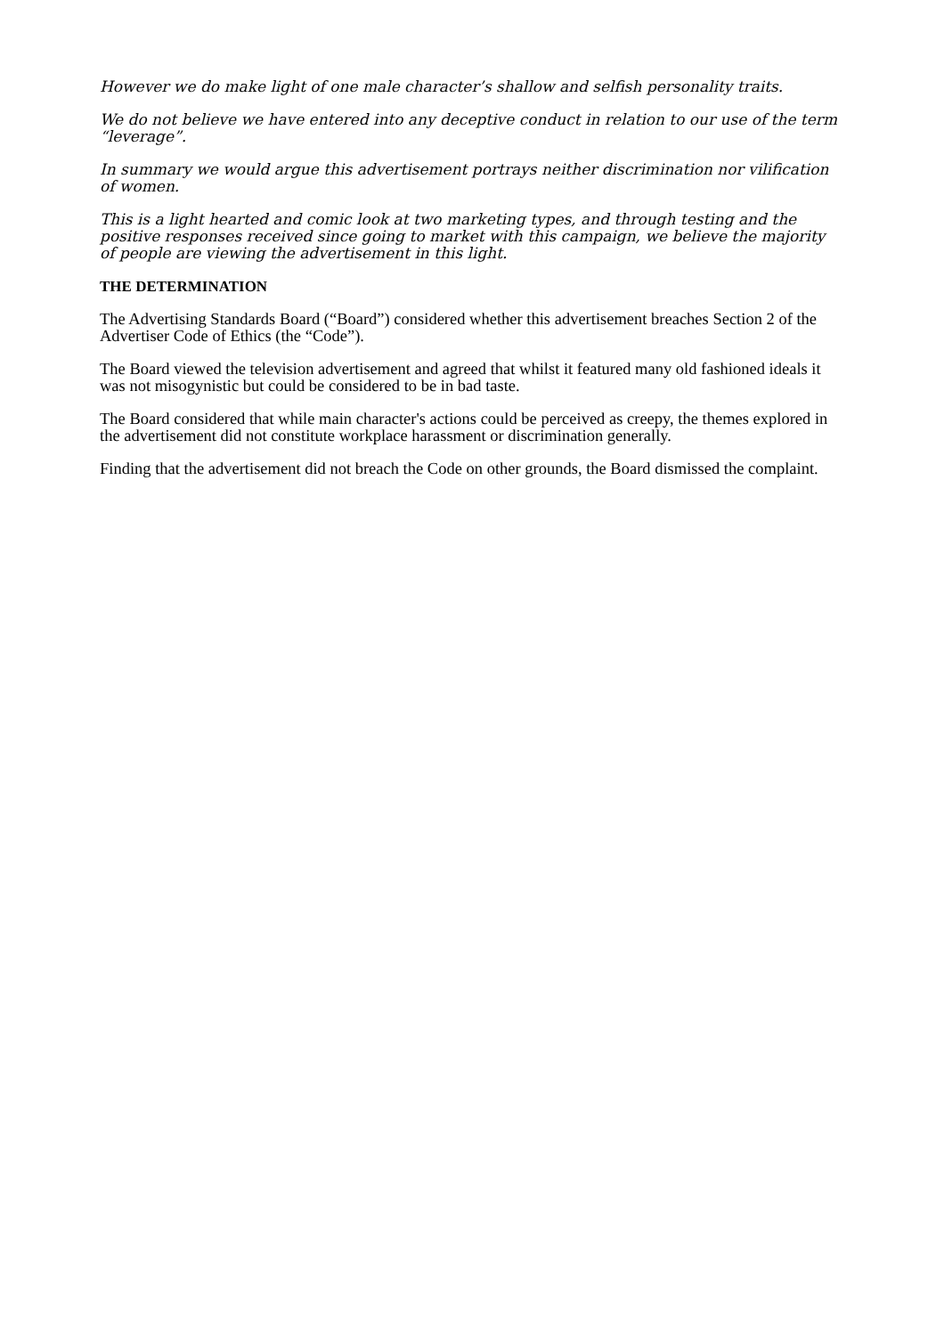However we do make light of one male character’s shallow and selfish personality traits.
We do not believe we have entered into any deceptive conduct in relation to our use of the term “leverage”.
In summary we would argue this advertisement portrays neither discrimination nor vilification of women.
This is a light hearted and comic look at two marketing types, and through testing and the positive responses received since going to market with this campaign, we believe the majority of people are viewing the advertisement in this light.
THE DETERMINATION
The Advertising Standards Board (“Board”) considered whether this advertisement breaches Section 2 of the Advertiser Code of Ethics (the “Code”).
The Board viewed the television advertisement and agreed that whilst it featured many old fashioned ideals it was not misogynistic but could be considered to be in bad taste.
The Board considered that while main character's actions could be perceived as creepy, the themes explored in the advertisement did not constitute workplace harassment or discrimination generally.
Finding that the advertisement did not breach the Code on other grounds, the Board dismissed the complaint.